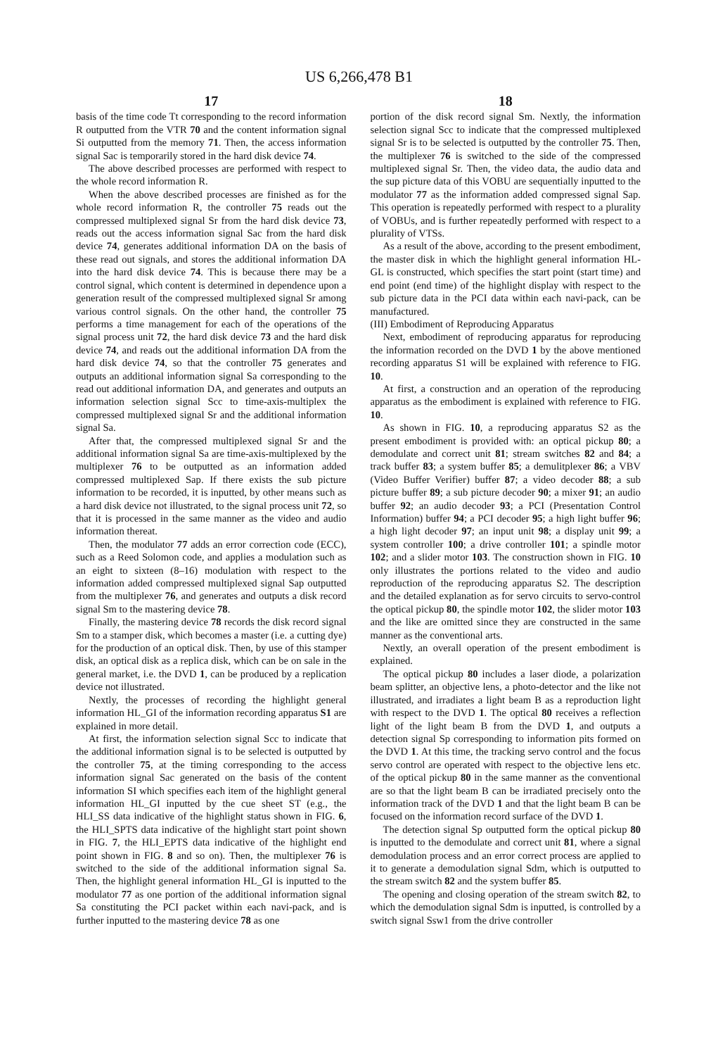US 6,266,478 B1
17
basis of the time code Tt corresponding to the record information R outputted from the VTR 70 and the content information signal Si outputted from the memory 71. Then, the access information signal Sac is temporarily stored in the hard disk device 74.
The above described processes are performed with respect to the whole record information R.
When the above described processes are finished as for the whole record information R, the controller 75 reads out the compressed multiplexed signal Sr from the hard disk device 73, reads out the access information signal Sac from the hard disk device 74, generates additional information DA on the basis of these read out signals, and stores the additional information DA into the hard disk device 74. This is because there may be a control signal, which content is determined in dependence upon a generation result of the compressed multiplexed signal Sr among various control signals. On the other hand, the controller 75 performs a time management for each of the operations of the signal process unit 72, the hard disk device 73 and the hard disk device 74, and reads out the additional information DA from the hard disk device 74, so that the controller 75 generates and outputs an additional information signal Sa corresponding to the read out additional information DA, and generates and outputs an information selection signal Scc to time-axis-multiplex the compressed multiplexed signal Sr and the additional information signal Sa.
After that, the compressed multiplexed signal Sr and the additional information signal Sa are time-axis-multiplexed by the multiplexer 76 to be outputted as an information added compressed multiplexed Sap. If there exists the sub picture information to be recorded, it is inputted, by other means such as a hard disk device not illustrated, to the signal process unit 72, so that it is processed in the same manner as the video and audio information thereat.
Then, the modulator 77 adds an error correction code (ECC), such as a Reed Solomon code, and applies a modulation such as an eight to sixteen (8–16) modulation with respect to the information added compressed multiplexed signal Sap outputted from the multiplexer 76, and generates and outputs a disk record signal Sm to the mastering device 78.
Finally, the mastering device 78 records the disk record signal Sm to a stamper disk, which becomes a master (i.e. a cutting dye) for the production of an optical disk. Then, by use of this stamper disk, an optical disk as a replica disk, which can be on sale in the general market, i.e. the DVD 1, can be produced by a replication device not illustrated.
Nextly, the processes of recording the highlight general information HL_GI of the information recording apparatus S1 are explained in more detail.
At first, the information selection signal Scc to indicate that the additional information signal is to be selected is outputted by the controller 75, at the timing corresponding to the access information signal Sac generated on the basis of the content information SI which specifies each item of the highlight general information HL_GI inputted by the cue sheet ST (e.g., the HLI_SS data indicative of the highlight status shown in FIG. 6, the HLI_SPTS data indicative of the highlight start point shown in FIG. 7, the HLI_EPTS data indicative of the highlight end point shown in FIG. 8 and so on). Then, the multiplexer 76 is switched to the side of the additional information signal Sa. Then, the highlight general information HL_GI is inputted to the modulator 77 as one portion of the additional information signal Sa constituting the PCI packet within each navi-pack, and is further inputted to the mastering device 78 as one
18
portion of the disk record signal Sm. Nextly, the information selection signal Scc to indicate that the compressed multiplexed signal Sr is to be selected is outputted by the controller 75. Then, the multiplexer 76 is switched to the side of the compressed multiplexed signal Sr. Then, the video data, the audio data and the sup picture data of this VOBU are sequentially inputted to the modulator 77 as the information added compressed signal Sap. This operation is repeatedly performed with respect to a plurality of VOBUs, and is further repeatedly performed with respect to a plurality of VTSs.
As a result of the above, according to the present embodiment, the master disk in which the highlight general information HL-GL is constructed, which specifies the start point (start time) and end point (end time) of the highlight display with respect to the sub picture data in the PCI data within each navi-pack, can be manufactured.
(III) Embodiment of Reproducing Apparatus
Next, embodiment of reproducing apparatus for reproducing the information recorded on the DVD 1 by the above mentioned recording apparatus S1 will be explained with reference to FIG. 10.
At first, a construction and an operation of the reproducing apparatus as the embodiment is explained with reference to FIG. 10.
As shown in FIG. 10, a reproducing apparatus S2 as the present embodiment is provided with: an optical pickup 80; a demodulate and correct unit 81; stream switches 82 and 84; a track buffer 83; a system buffer 85; a demulitplexer 86; a VBV (Video Buffer Verifier) buffer 87; a video decoder 88; a sub picture buffer 89; a sub picture decoder 90; a mixer 91; an audio buffer 92; an audio decoder 93; a PCI (Presentation Control Information) buffer 94; a PCI decoder 95; a high light buffer 96; a high light decoder 97; an input unit 98; a display unit 99; a system controller 100; a drive controller 101; a spindle motor 102; and a slider motor 103. The construction shown in FIG. 10 only illustrates the portions related to the video and audio reproduction of the reproducing apparatus S2. The description and the detailed explanation as for servo circuits to servo-control the optical pickup 80, the spindle motor 102, the slider motor 103 and the like are omitted since they are constructed in the same manner as the conventional arts.
Nextly, an overall operation of the present embodiment is explained.
The optical pickup 80 includes a laser diode, a polarization beam splitter, an objective lens, a photo-detector and the like not illustrated, and irradiates a light beam B as a reproduction light with respect to the DVD 1. The optical 80 receives a reflection light of the light beam B from the DVD 1, and outputs a detection signal Sp corresponding to information pits formed on the DVD 1. At this time, the tracking servo control and the focus servo control are operated with respect to the objective lens etc. of the optical pickup 80 in the same manner as the conventional are so that the light beam B can be irradiated precisely onto the information track of the DVD 1 and that the light beam B can be focused on the information record surface of the DVD 1.
The detection signal Sp outputted form the optical pickup 80 is inputted to the demodulate and correct unit 81, where a signal demodulation process and an error correct process are applied to it to generate a demodulation signal Sdm, which is outputted to the stream switch 82 and the system buffer 85.
The opening and closing operation of the stream switch 82, to which the demodulation signal Sdm is inputted, is controlled by a switch signal Ssw1 from the drive controller